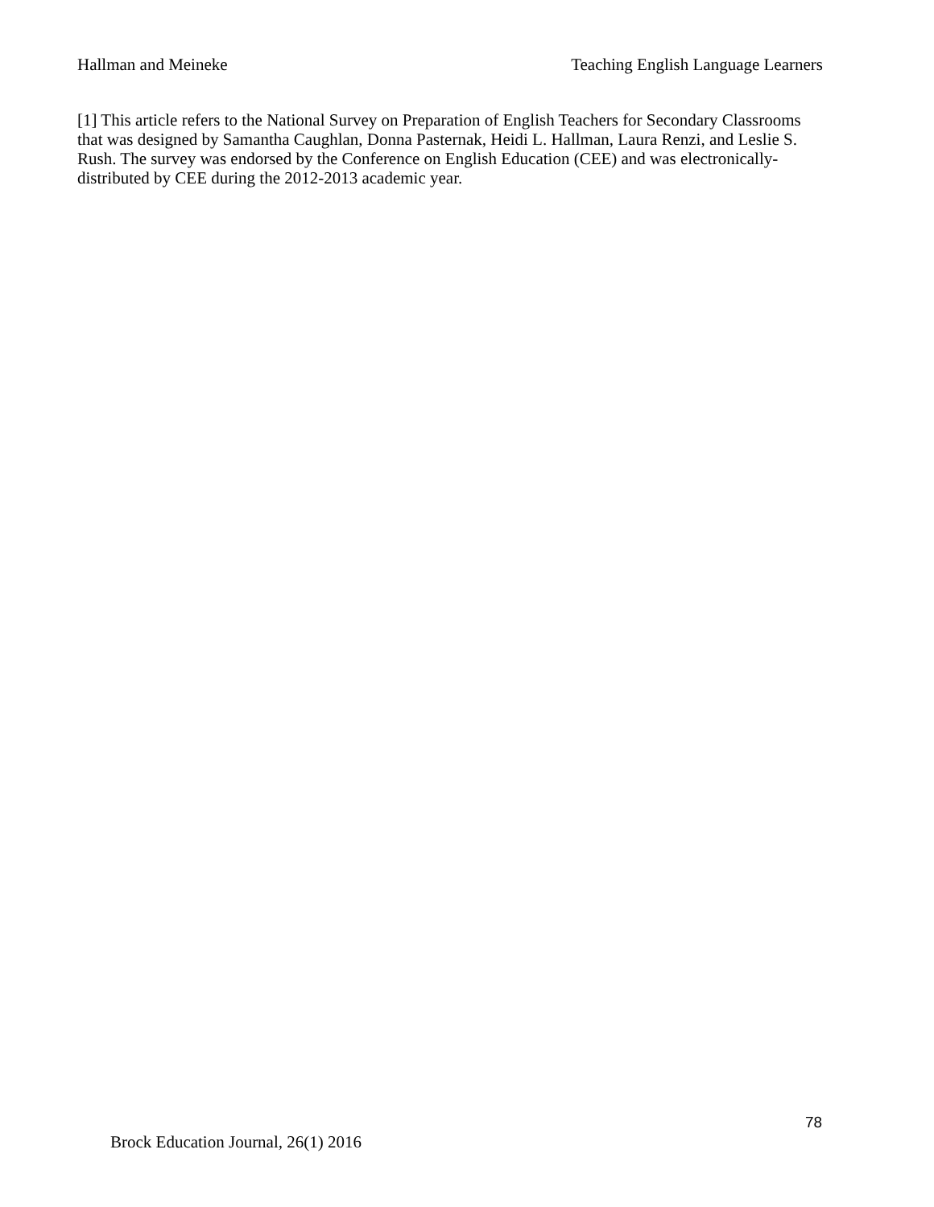Hallman and Meineke Teaching English Language Learners
[1] This article refers to the National Survey on Preparation of English Teachers for Secondary Classrooms that was designed by Samantha Caughlan, Donna Pasternak, Heidi L. Hallman, Laura Renzi, and Leslie S. Rush. The survey was endorsed by the Conference on English Education (CEE) and was electronically-distributed by CEE during the 2012-2013 academic year.
78
Brock Education Journal, 26(1) 2016